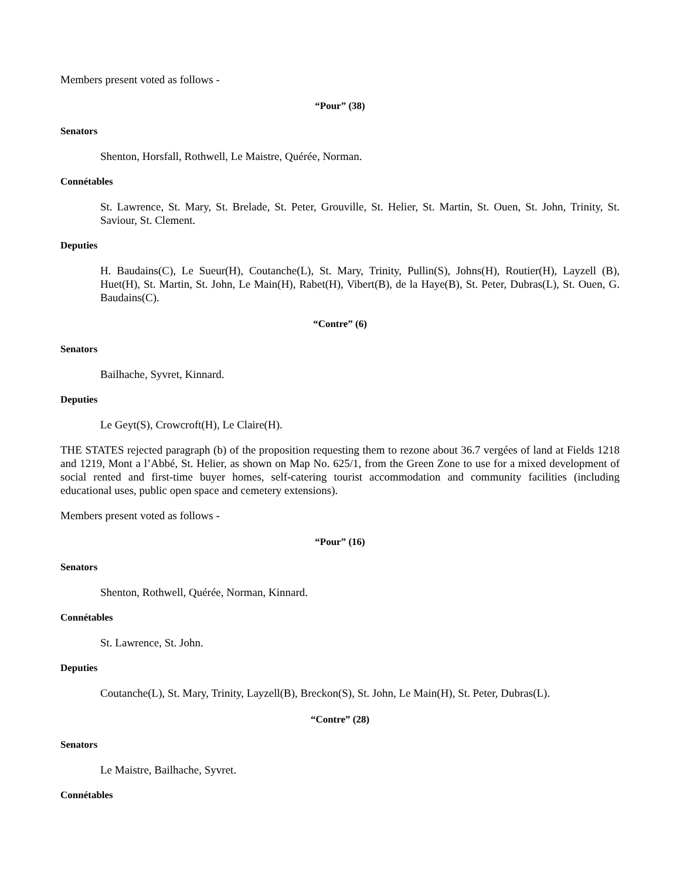Members present voted as follows -
“Pour” (38)
Senators
Shenton, Horsfall, Rothwell, Le Maistre, Quérée, Norman.
Connétables
St. Lawrence, St. Mary, St. Brelade, St. Peter, Grouville, St. Helier, St. Martin, St. Ouen, St. John, Trinity, St. Saviour, St. Clement.
Deputies
H. Baudains(C), Le Sueur(H), Coutanche(L), St. Mary, Trinity, Pullin(S), Johns(H), Routier(H), Layzell (B), Huet(H), St. Martin, St. John, Le Main(H), Rabet(H), Vibert(B), de la Haye(B), St. Peter, Dubras(L), St. Ouen, G. Baudains(C).
“Contre” (6)
Senators
Bailhache, Syvret, Kinnard.
Deputies
Le Geyt(S), Crowcroft(H), Le Claire(H).
THE STATES rejected paragraph (b) of the proposition requesting them to rezone about 36.7 vergées of land at Fields 1218 and 1219, Mont a l’Abbé, St. Helier, as shown on Map No. 625/1, from the Green Zone to use for a mixed development of social rented and first-time buyer homes, self-catering tourist accommodation and community facilities (including educational uses, public open space and cemetery extensions).
Members present voted as follows -
“Pour” (16)
Senators
Shenton, Rothwell, Quérée, Norman, Kinnard.
Connétables
St. Lawrence, St. John.
Deputies
Coutanche(L), St. Mary, Trinity, Layzell(B), Breckon(S), St. John, Le Main(H), St. Peter, Dubras(L).
“Contre” (28)
Senators
Le Maistre, Bailhache, Syvret.
Connétables